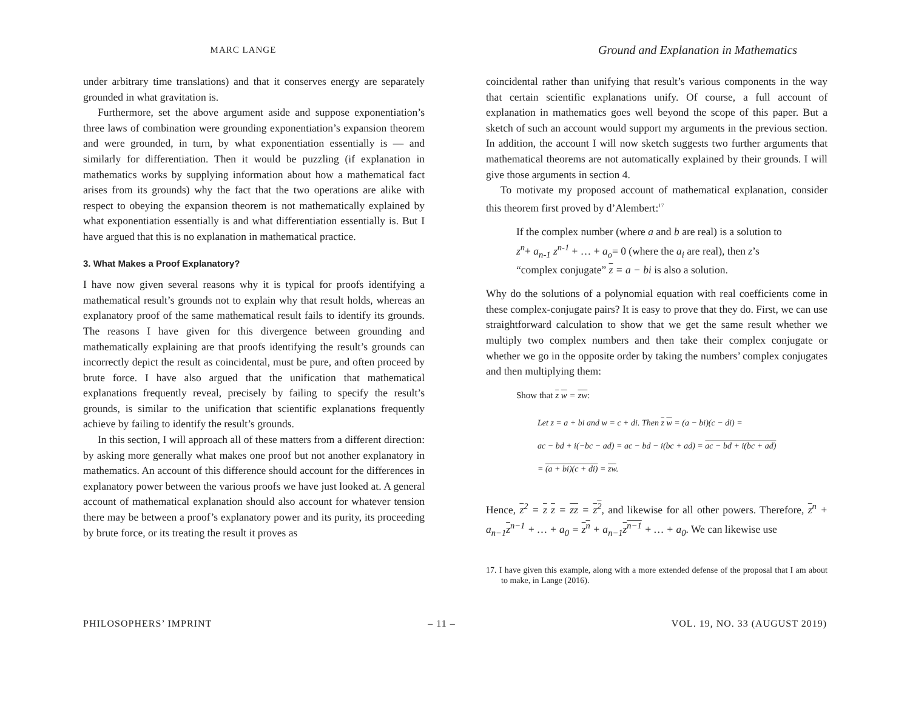MARC LANGE
Ground and Explanation in Mathematics
under arbitrary time translations) and that it conserves energy are separately grounded in what gravitation is.
Furthermore, set the above argument aside and suppose exponentiation’s three laws of combination were grounding exponentiation’s expansion theorem and were grounded, in turn, by what exponentiation essentially is — and similarly for differentiation. Then it would be puzzling (if explanation in mathematics works by supplying information about how a mathematical fact arises from its grounds) why the fact that the two operations are alike with respect to obeying the expansion theorem is not mathematically explained by what exponentiation essentially is and what differentiation essentially is. But I have argued that this is no explanation in mathematical practice.
3. What Makes a Proof Explanatory?
I have now given several reasons why it is typical for proofs identifying a mathematical result’s grounds not to explain why that result holds, whereas an explanatory proof of the same mathematical result fails to identify its grounds. The reasons I have given for this divergence between grounding and mathematically explaining are that proofs identifying the result’s grounds can incorrectly depict the result as coincidental, must be pure, and often proceed by brute force. I have also argued that the unification that mathematical explanations frequently reveal, precisely by failing to specify the result’s grounds, is similar to the unification that scientific explanations frequently achieve by failing to identify the result’s grounds.
In this section, I will approach all of these matters from a different direction: by asking more generally what makes one proof but not another explanatory in mathematics. An account of this difference should account for the differences in explanatory power between the various proofs we have just looked at. A general account of mathematical explanation should also account for whatever tension there may be between a proof’s explanatory power and its purity, its proceeding by brute force, or its treating the result it proves as
coincidental rather than unifying that result’s various components in the way that certain scientific explanations unify. Of course, a full account of explanation in mathematics goes well beyond the scope of this paper. But a sketch of such an account would support my arguments in the previous section. In addition, the account I will now sketch suggests two further arguments that mathematical theorems are not automatically explained by their grounds. I will give those arguments in section 4.
To motivate my proposed account of mathematical explanation, consider this theorem first proved by d’Alembert:<sup>17</sup>
If the complex number (where a and b are real) is a solution to z<sup>n</sup>+ a<sub>n-1</sub> z<sup>n-1</sup> + … + a<sub>o</sub>= 0 (where the a<sub>i</sub> are real), then z’s “complex conjugate” z = a − bi is also a solution.
Why do the solutions of a polynomial equation with real coefficients come in these complex-conjugate pairs? It is easy to prove that they do. First, we can use straightforward calculation to show that we get the same result whether we multiply two complex numbers and then take their complex conjugate or whether we go in the opposite order by taking the numbers’ complex conjugates and then multiplying them:
Show that z w = zw:
Let z = a + bi and w = c + di. Then z w = (a − bi)(c − di) =
ac − bd + i(−bc − ad) = ac − bd − i(bc + ad) = ac − bd + i(bc + ad)
= (a + bi)(c + di) = zw.
Hence, z<sup>2</sup> = z z = zz = z<sup>2</sup>, and likewise for all other powers. Therefore, z<sup>n</sup> + a<sub>n−1</sub>z<sup>n−1</sup> + … + a<sub>0</sub> = z<sup>n</sup> + a<sub>n−1</sub>z<sup>n−1</sup> + … + a<sub>0</sub>. We can likewise use
17. I have given this example, along with a more extended defense of the proposal that I am about to make, in Lange (2016).
PHILOSOPHERS’ IMPRINT – 11 – VOL. 19, NO. 33 (AUGUST 2019)